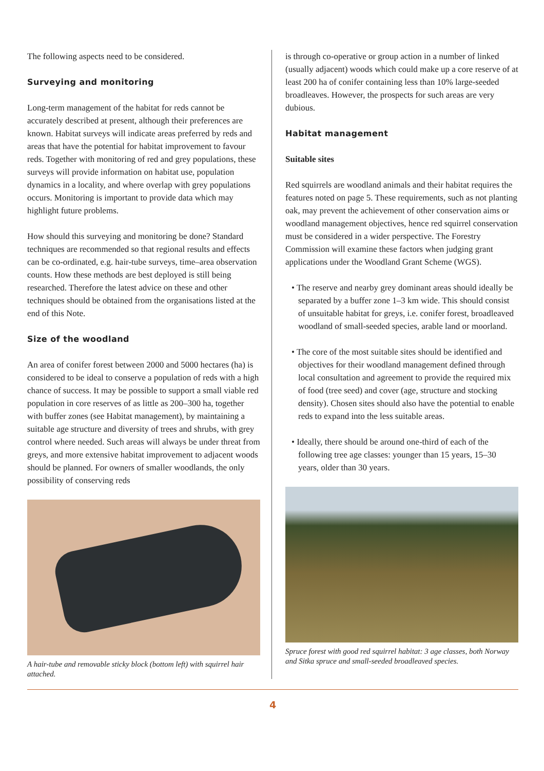The following aspects need to be considered.
Surveying and monitoring
Long-term management of the habitat for reds cannot be accurately described at present, although their preferences are known. Habitat surveys will indicate areas preferred by reds and areas that have the potential for habitat improvement to favour reds. Together with monitoring of red and grey populations, these surveys will provide information on habitat use, population dynamics in a locality, and where overlap with grey populations occurs. Monitoring is important to provide data which may highlight future problems.
How should this surveying and monitoring be done? Standard techniques are recommended so that regional results and effects can be co-ordinated, e.g. hair-tube surveys, time–area observation counts. How these methods are best deployed is still being researched. Therefore the latest advice on these and other techniques should be obtained from the organisations listed at the end of this Note.
Size of the woodland
An area of conifer forest between 2000 and 5000 hectares (ha) is considered to be ideal to conserve a population of reds with a high chance of success. It may be possible to support a small viable red population in core reserves of as little as 200–300 ha, together with buffer zones (see Habitat management), by maintaining a suitable age structure and diversity of trees and shrubs, with grey control where needed. Such areas will always be under threat from greys, and more extensive habitat improvement to adjacent woods should be planned. For owners of smaller woodlands, the only possibility of conserving reds
A hair-tube and removable sticky block (bottom left) with squirrel hair attached.
is through co-operative or group action in a number of linked (usually adjacent) woods which could make up a core reserve of at least 200 ha of conifer containing less than 10% large-seeded broadleaves. However, the prospects for such areas are very dubious.
Habitat management
Suitable sites
Red squirrels are woodland animals and their habitat requires the features noted on page 5. These requirements, such as not planting oak, may prevent the achievement of other conservation aims or woodland management objectives, hence red squirrel conservation must be considered in a wider perspective. The Forestry Commission will examine these factors when judging grant applications under the Woodland Grant Scheme (WGS).
• The reserve and nearby grey dominant areas should ideally be separated by a buffer zone 1–3 km wide. This should consist of unsuitable habitat for greys, i.e. conifer forest, broadleaved woodland of small-seeded species, arable land or moorland.
• The core of the most suitable sites should be identified and objectives for their woodland management defined through local consultation and agreement to provide the required mix of food (tree seed) and cover (age, structure and stocking density). Chosen sites should also have the potential to enable reds to expand into the less suitable areas.
• Ideally, there should be around one-third of each of the following tree age classes: younger than 15 years, 15–30 years, older than 30 years.
Spruce forest with good red squirrel habitat: 3 age classes, both Norway and Sitka spruce and small-seeded broadleaved species.
4